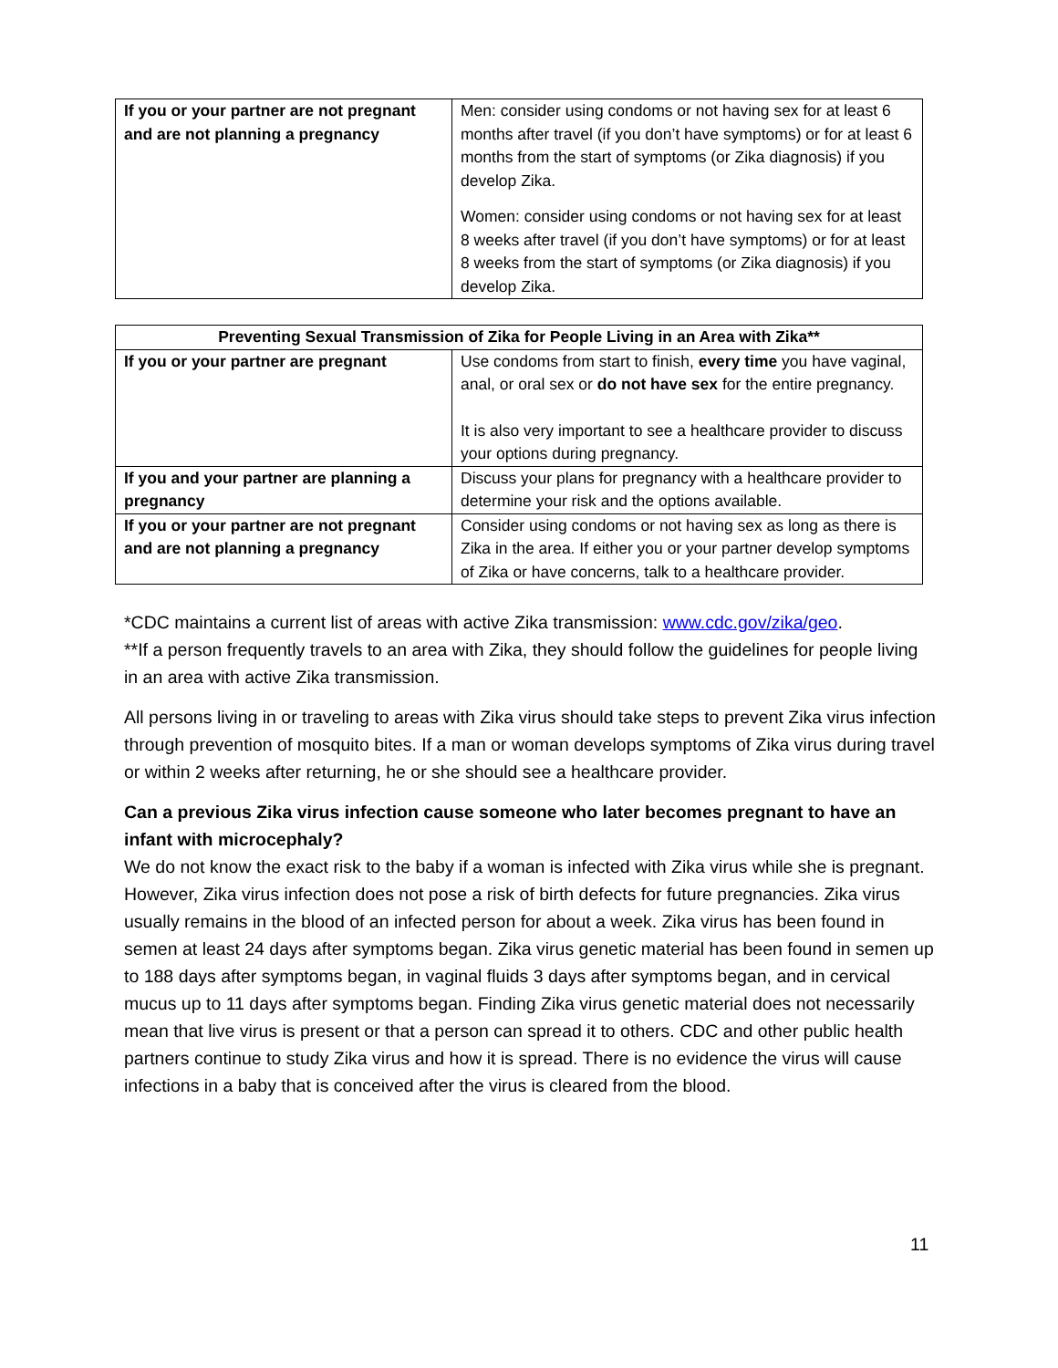| If you or your partner are not pregnant and are not planning a pregnancy | Men: consider using condoms or not having sex for at least 6 months after travel (if you don’t have symptoms) or for at least 6 months from the start of symptoms (or Zika diagnosis) if you develop Zika. Women: consider using condoms or not having sex for at least 8 weeks after travel (if you don’t have symptoms) or for at least 8 weeks from the start of symptoms (or Zika diagnosis) if you develop Zika. |
| Preventing Sexual Transmission of Zika for People Living in an Area with Zika** | |
| --- | --- |
| If you or your partner are pregnant | Use condoms from start to finish, every time you have vaginal, anal, or oral sex or do not have sex for the entire pregnancy. It is also very important to see a healthcare provider to discuss your options during pregnancy. |
| If you and your partner are planning a pregnancy | Discuss your plans for pregnancy with a healthcare provider to determine your risk and the options available. |
| If you or your partner are not pregnant and are not planning a pregnancy | Consider using condoms or not having sex as long as there is Zika in the area. If either you or your partner develop symptoms of Zika or have concerns, talk to a healthcare provider. |
*CDC maintains a current list of areas with active Zika transmission: www.cdc.gov/zika/geo.
**If a person frequently travels to an area with Zika, they should follow the guidelines for people living in an area with active Zika transmission.
All persons living in or traveling to areas with Zika virus should take steps to prevent Zika virus infection through prevention of mosquito bites. If a man or woman develops symptoms of Zika virus during travel or within 2 weeks after returning, he or she should see a healthcare provider.
Can a previous Zika virus infection cause someone who later becomes pregnant to have an infant with microcephaly?
We do not know the exact risk to the baby if a woman is infected with Zika virus while she is pregnant. However, Zika virus infection does not pose a risk of birth defects for future pregnancies. Zika virus usually remains in the blood of an infected person for about a week. Zika virus has been found in semen at least 24 days after symptoms began. Zika virus genetic material has been found in semen up to 188 days after symptoms began, in vaginal fluids 3 days after symptoms began, and in cervical mucus up to 11 days after symptoms began. Finding Zika virus genetic material does not necessarily mean that live virus is present or that a person can spread it to others. CDC and other public health partners continue to study Zika virus and how it is spread. There is no evidence the virus will cause infections in a baby that is conceived after the virus is cleared from the blood.
11